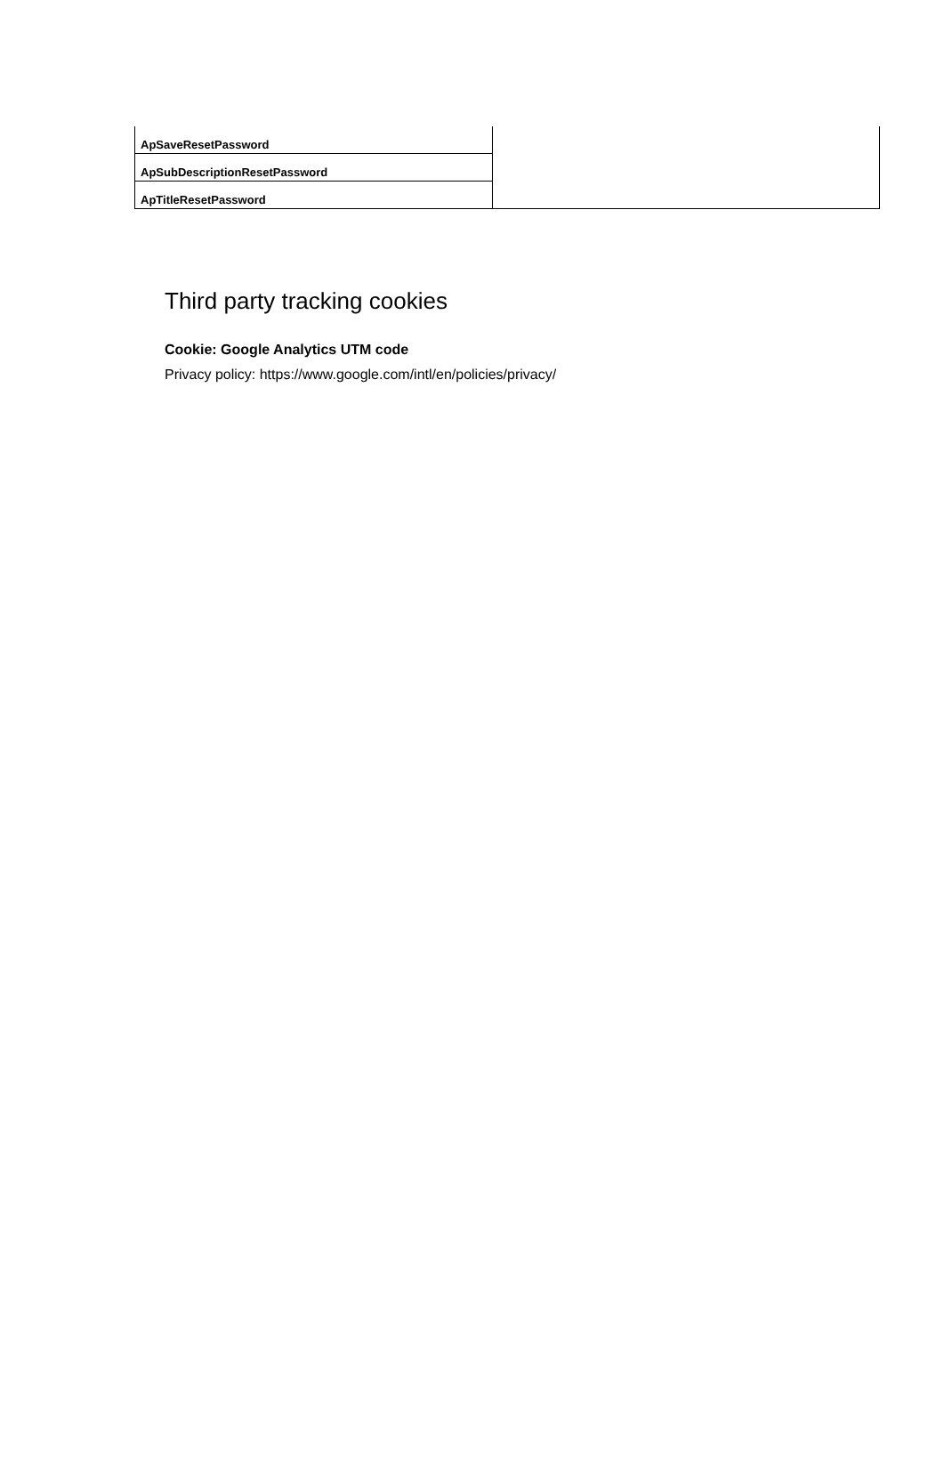| ApSaveResetPassword | |
| ApSubDescriptionResetPassword | |
| ApTitleResetPassword | |
Third party tracking cookies
Cookie: Google Analytics UTM code
Privacy policy: https://www.google.com/intl/en/policies/privacy/